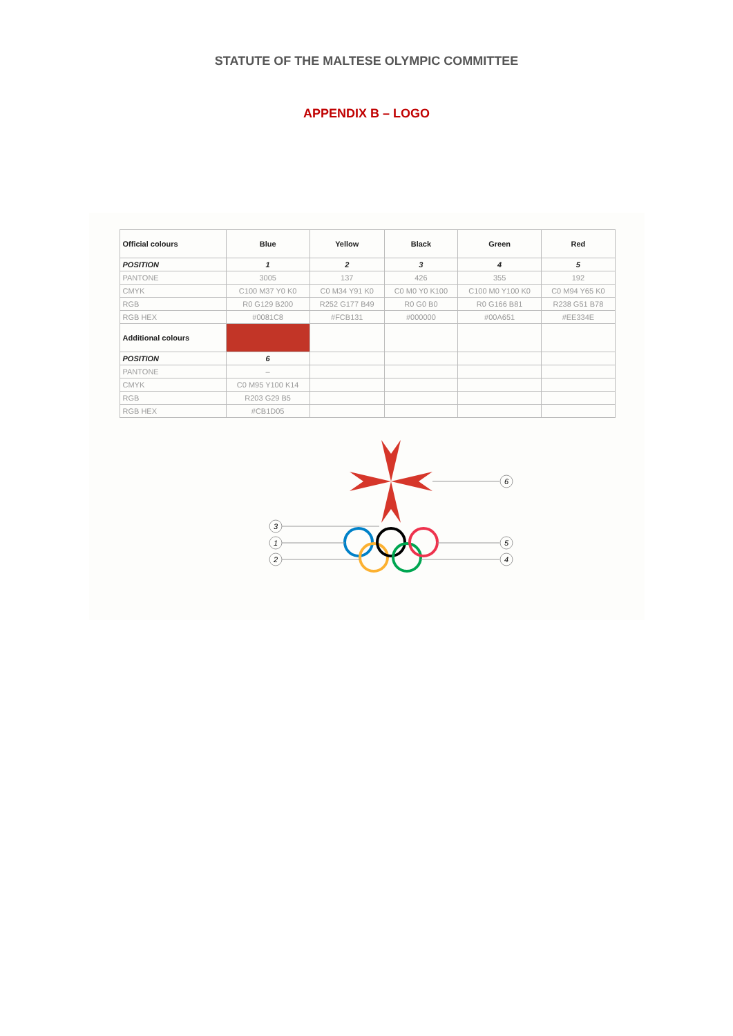STATUTE OF THE MALTESE OLYMPIC COMMITTEE
APPENDIX B – LOGO
| Official colours | Blue | Yellow | Black | Green | Red |
| --- | --- | --- | --- | --- | --- |
| POSITION | 1 | 2 | 3 | 4 | 5 |
| PANTONE | 3005 | 137 | 426 | 355 | 192 |
| CMYK | C100 M37 Y0 K0 | C0 M34 Y91 K0 | C0 M0 Y0 K100 | C100 M0 Y100 K0 | C0 M94 Y65 K0 |
| RGB | R0 G129 B200 | R252 G177 B49 | R0 G0 B0 | R0 G166 B81 | R238 G51 B78 |
| RGB HEX | #0081C8 | #FCB131 | #000000 | #00A651 | #EE334E |
| Additional colours | | | | | |
| POSITION | 6 | | | | |
| PANTONE | – | | | | |
| CMYK | C0 M95 Y100 K14 | | | | |
| RGB | R203 G29 B5 | | | | |
| RGB HEX | #CB1D05 | | | | |
6
3
1
2
5
4